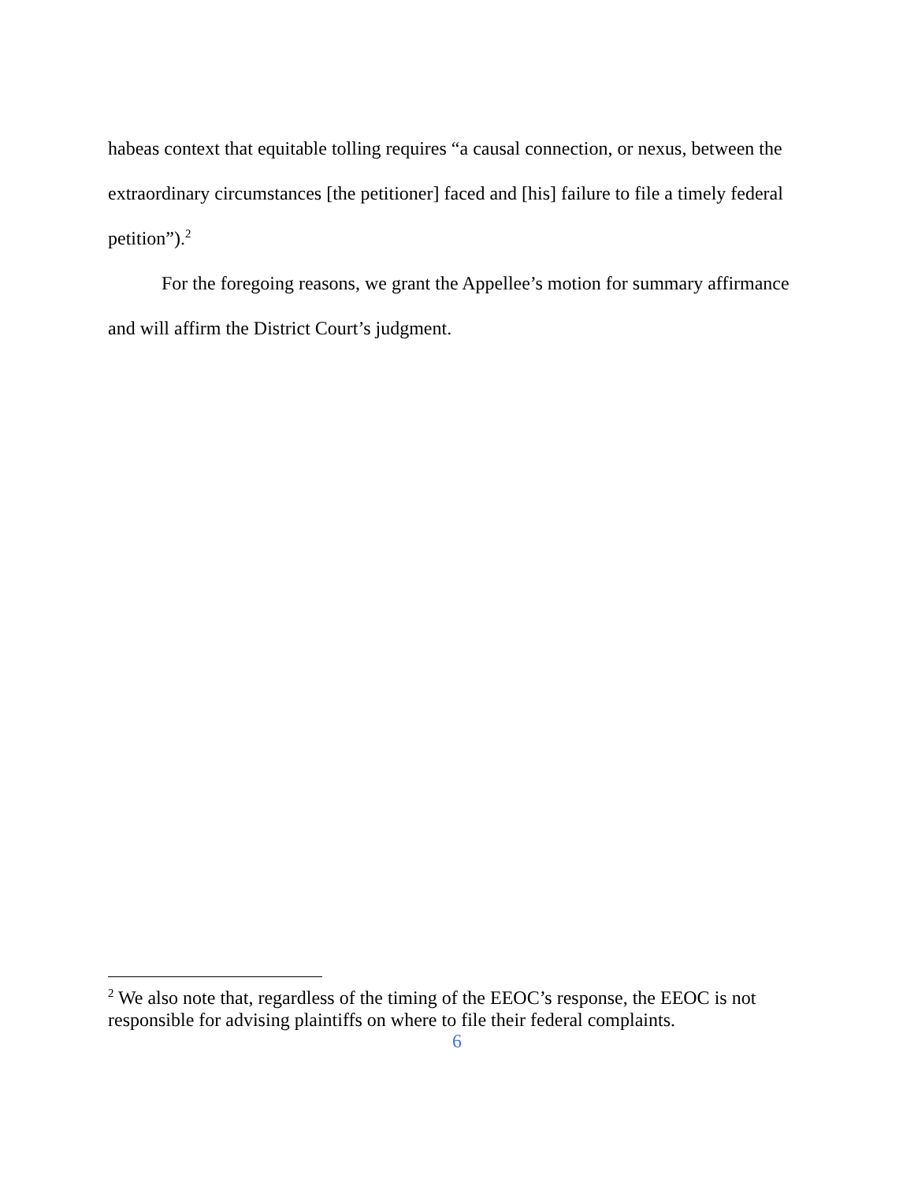habeas context that equitable tolling requires “a causal connection, or nexus, between the extraordinary circumstances [the petitioner] faced and [his] failure to file a timely federal petition”).<sup>2</sup>
For the foregoing reasons, we grant the Appellee’s motion for summary affirmance and will affirm the District Court’s judgment.
<sup>2</sup> We also note that, regardless of the timing of the EEOC’s response, the EEOC is not responsible for advising plaintiffs on where to file their federal complaints.
6